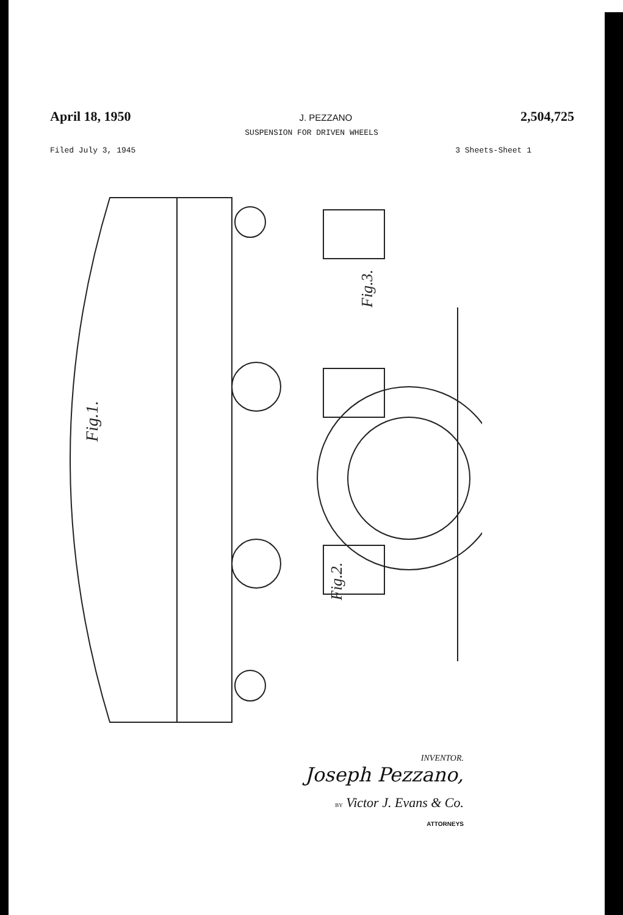April 18, 1950 J. PEZZANO 2,504,725
SUSPENSION FOR DRIVEN WHEELS
Filed July 3, 1945 3 Sheets-Sheet 1
Fig.1.
Fig.2.
Fig.3.
INVENTOR.
Joseph Pezzano,
BY Victor J. Evans & Co.
ATTORNEYS